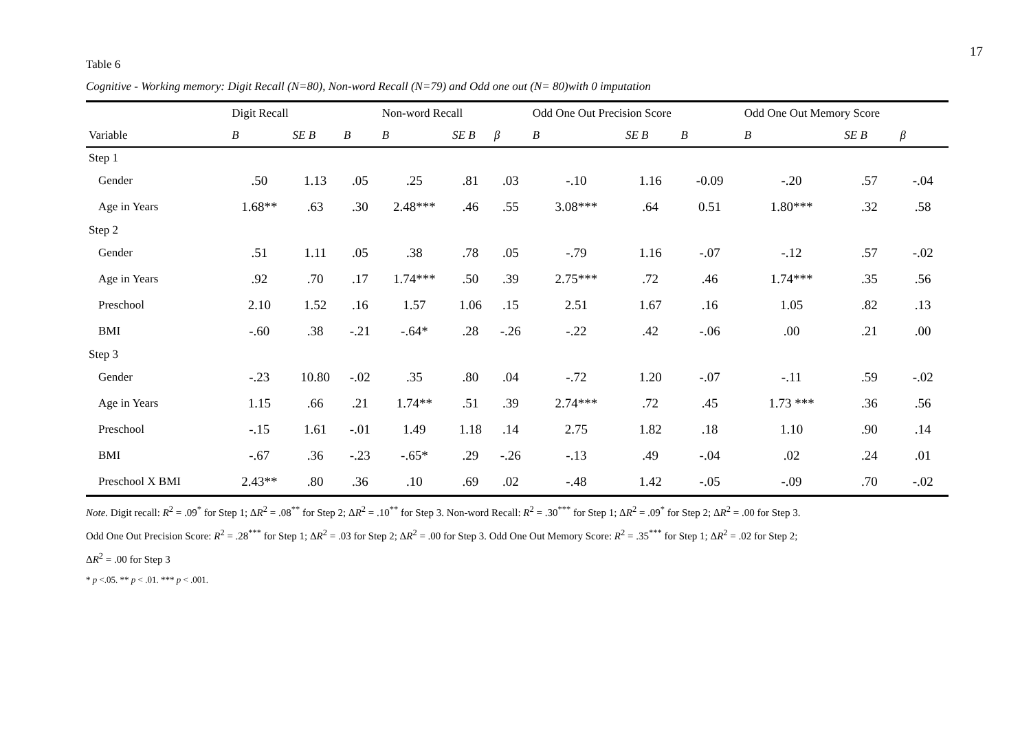17
Table 6
Cognitive - Working memory: Digit Recall (N=80), Non-word Recall (N=79) and Odd one out (N= 80)with 0 imputation
| | Digit Recall | | | Non-word Recall | | | Odd One Out Precision Score | | | Odd One Out Memory Score | | |
| --- | --- | --- | --- | --- | --- | --- | --- | --- | --- | --- | --- | --- |
| Variable | B | SE B | B | B | SE B | β | B | SE B | B | B | SE B | β |
| Step 1 | | | | | | | | | | | | |
| Gender | .50 | 1.13 | .05 | .25 | .81 | .03 | -.10 | 1.16 | -0.09 | -.20 | .57 | -.04 |
| Age in Years | 1.68** | .63 | .30 | 2.48*** | .46 | .55 | 3.08*** | .64 | 0.51 | 1.80*** | .32 | .58 |
| Step 2 | | | | | | | | | | | | |
| Gender | .51 | 1.11 | .05 | .38 | .78 | .05 | -.79 | 1.16 | -.07 | -.12 | .57 | -.02 |
| Age in Years | .92 | .70 | .17 | 1.74*** | .50 | .39 | 2.75*** | .72 | .46 | 1.74*** | .35 | .56 |
| Preschool | 2.10 | 1.52 | .16 | 1.57 | 1.06 | .15 | 2.51 | 1.67 | .16 | 1.05 | .82 | .13 |
| BMI | -.60 | .38 | -.21 | -.64* | .28 | -.26 | -.22 | .42 | -.06 | .00 | .21 | .00 |
| Step 3 | | | | | | | | | | | | |
| Gender | -.23 | 10.80 | -.02 | .35 | .80 | .04 | -.72 | 1.20 | -.07 | -.11 | .59 | -.02 |
| Age in Years | 1.15 | .66 | .21 | 1.74** | .51 | .39 | 2.74*** | .72 | .45 | 1.73 *** | .36 | .56 |
| Preschool | -.15 | 1.61 | -.01 | 1.49 | 1.18 | .14 | 2.75 | 1.82 | .18 | 1.10 | .90 | .14 |
| BMI | -.67 | .36 | -.23 | -.65* | .29 | -.26 | -.13 | .49 | -.04 | .02 | .24 | .01 |
| Preschool X BMI | 2.43** | .80 | .36 | .10 | .69 | .02 | -.48 | 1.42 | -.05 | -.09 | .70 | -.02 |
Note. Digit recall: R<sup>2</sup> = .09<sup>*</sup> for Step 1; ΔR<sup>2</sup> = .08<sup>**</sup> for Step 2; ΔR<sup>2</sup> = .10<sup>**</sup> for Step 3. Non-word Recall: R<sup>2</sup> = .30<sup>***</sup> for Step 1; ΔR<sup>2</sup> = .09<sup>*</sup> for Step 2; ΔR<sup>2</sup> = .00 for Step 3.
Odd One Out Precision Score: R<sup>2</sup> = .28<sup>***</sup> for Step 1; ΔR<sup>2</sup> = .03 for Step 2; ΔR<sup>2</sup> = .00 for Step 3. Odd One Out Memory Score: R<sup>2</sup> = .35<sup>***</sup> for Step 1; ΔR<sup>2</sup> = .02 for Step 2;
ΔR<sup>2</sup> = .00 for Step 3
* p <.05. ** p < .01. *** p < .001.